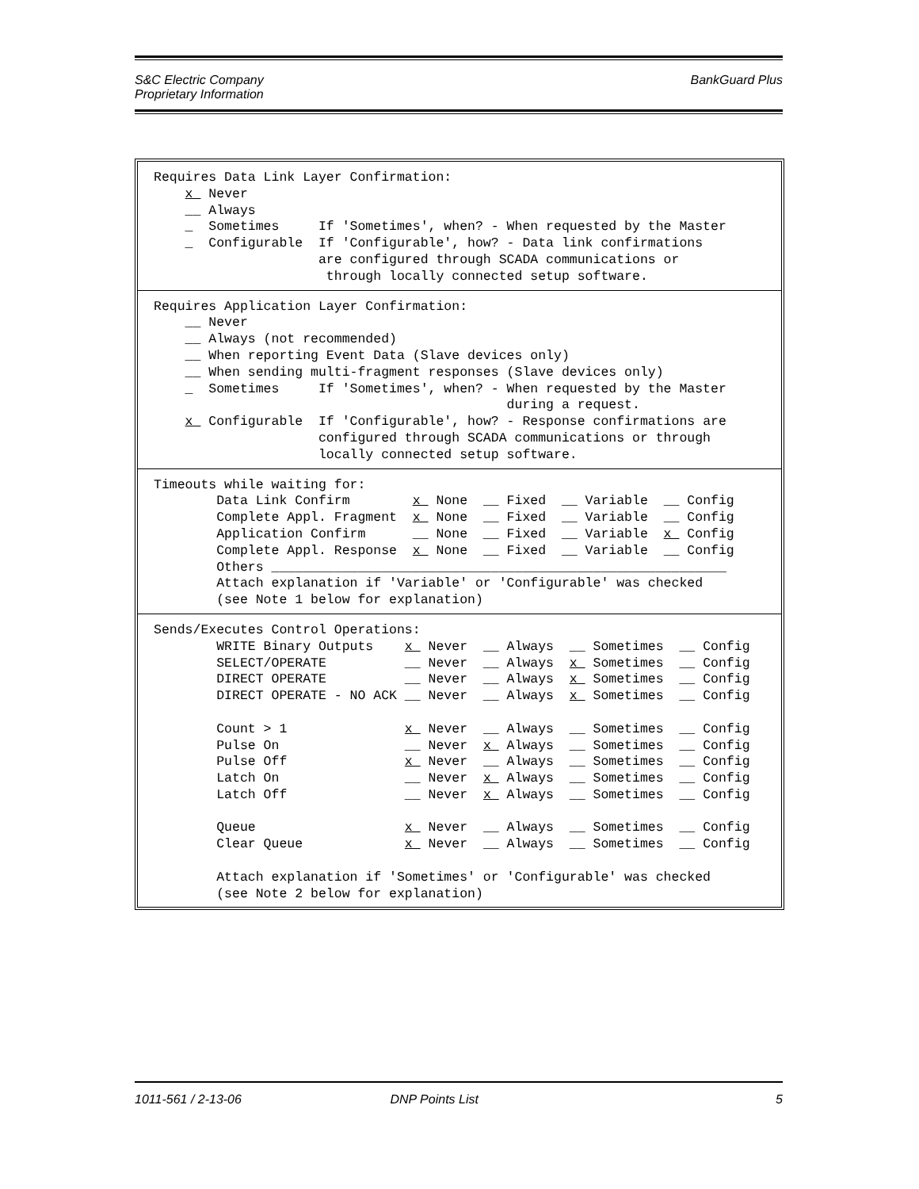S&C Electric Company
Proprietary Information
BankGuard Plus
Requires Data Link Layer Confirmation:
    x  Never
    __ Always
    _  Sometimes     If 'Sometimes', when? - When requested by the Master
    _  Configurable  If 'Configurable', how? - Data link confirmations
                     are configured through SCADA communications or
                      through locally connected setup software.
Requires Application Layer Confirmation:
    __ Never
    __ Always (not recommended)
    __ When reporting Event Data (Slave devices only)
    __ When sending multi-fragment responses (Slave devices only)
    _  Sometimes     If 'Sometimes', when? - When requested by the Master
                                             during a request.
    x  Configurable  If 'Configurable', how? - Response confirmations are
                     configured through SCADA communications or through
                     locally connected setup software.
Timeouts while waiting for:
        Data Link Confirm        x  None  __ Fixed  __ Variable  __ Config
        Complete Appl. Fragment  x  None  __ Fixed  __ Variable  __ Config
        Application Confirm      __ None  __ Fixed  __ Variable  x  Config
        Complete Appl. Response  x  None  __ Fixed  __ Variable  __ Config
        Others __________________________________________________________
        Attach explanation if 'Variable' or 'Configurable' was checked
        (see Note 1 below for explanation)
Sends/Executes Control Operations:
        WRITE Binary Outputs    x  Never  __ Always  __ Sometimes  __ Config
        SELECT/OPERATE          __ Never  __ Always  x  Sometimes  __ Config
        DIRECT OPERATE          __ Never  __ Always  x  Sometimes  __ Config
        DIRECT OPERATE - NO ACK __ Never  __ Always  x  Sometimes  __ Config

        Count > 1               x  Never  __ Always  __ Sometimes  __ Config
        Pulse On                __ Never  x  Always  __ Sometimes  __ Config
        Pulse Off               x  Never  __ Always  __ Sometimes  __ Config
        Latch On                __ Never  x  Always  __ Sometimes  __ Config
        Latch Off               __ Never  x  Always  __ Sometimes  __ Config

        Queue                   x  Never  __ Always  __ Sometimes  __ Config
        Clear Queue             x  Never  __ Always  __ Sometimes  __ Config

        Attach explanation if 'Sometimes' or 'Configurable' was checked
        (see Note 2 below for explanation)
1011-561 / 2-13-06 DNP Points List 5